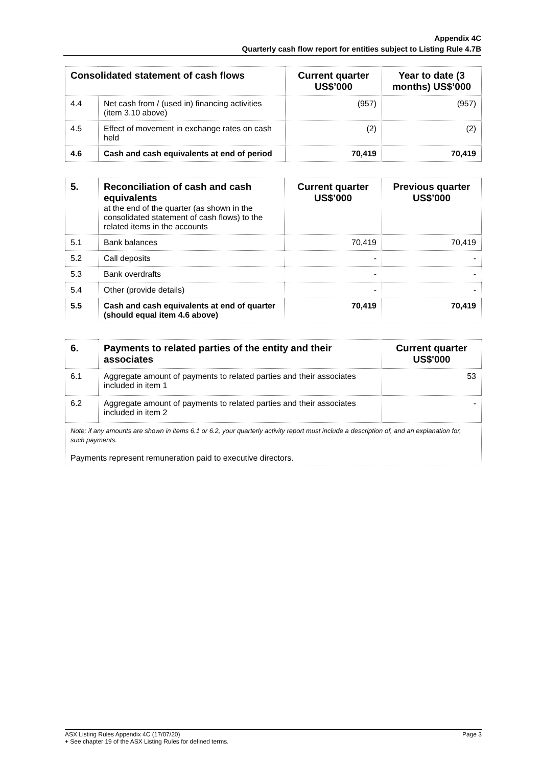Appendix 4C
Quarterly cash flow report for entities subject to Listing Rule 4.7B
| Consolidated statement of cash flows | | Current quarter US$’000 | Year to date (3 months) US$’000 |
| --- | --- | --- | --- |
| 4.4 | Net cash from / (used in) financing activities (item 3.10 above) | (957) | (957) |
| 4.5 | Effect of movement in exchange rates on cash held | (2) | (2) |
| 4.6 | Cash and cash equivalents at end of period | 70,419 | 70,419 |
| 5. | Reconciliation of cash and cash equivalents at the end of the quarter (as shown in the consolidated statement of cash flows) to the related items in the accounts | Current quarter US$’000 | Previous quarter US$’000 |
| 5.1 | Bank balances | 70,419 | 70,419 |
| 5.2 | Call deposits | - | - |
| 5.3 | Bank overdrafts | - | - |
| 5.4 | Other (provide details) | - | - |
| 5.5 | Cash and cash equivalents at end of quarter (should equal item 4.6 above) | 70,419 | 70,419 |
| 6. | Payments to related parties of the entity and their associates | Current quarter US$'000 |
| 6.1 | Aggregate amount of payments to related parties and their associates included in item 1 | 53 |
| 6.2 | Aggregate amount of payments to related parties and their associates included in item 2 | - |
| Note: if any amounts are shown in items 6.1 or 6.2, your quarterly activity report must include a description of, and an explanation for, such payments. Payments represent remuneration paid to executive directors. | | |
ASX Listing Rules Appendix 4C (17/07/20) Page 3
+ See chapter 19 of the ASX Listing Rules for defined terms.